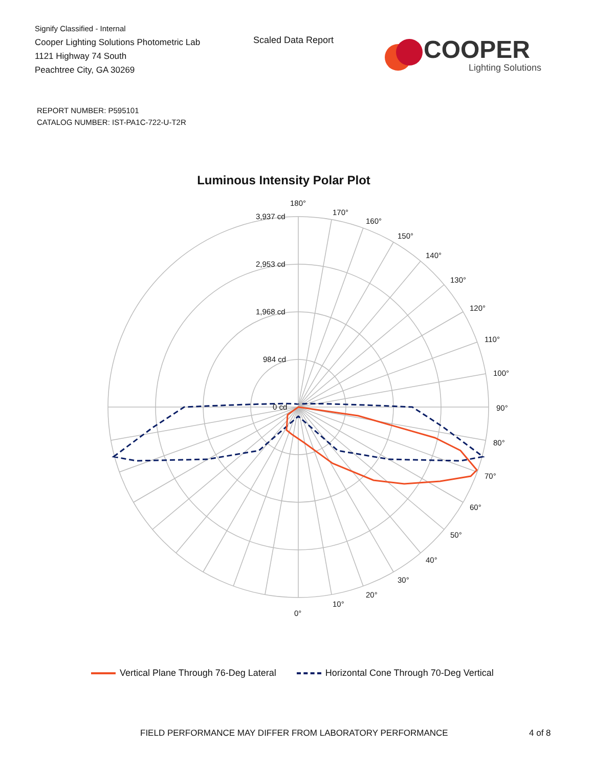Signify Classified - Internal
Cooper Lighting Solutions Photometric Lab
1121 Highway 74 South
Peachtree City, GA 30269
Scaled Data Report
COOPER
Lighting Solutions
REPORT NUMBER: P595101
CATALOG NUMBER: IST-PA1C-722-U-T2R
Luminous Intensity Polar Plot
180°
170°
160°
150°
140°
130°
120°
110°
100°
90°
80°
70°
60°
50°
40°
30°
20°
10°
0°
3,937 cd
2,953 cd
1,968 cd
984 cd
0 cd
Vertical Plane Through 76-Deg Lateral
Horizontal Cone Through 70-Deg Vertical
FIELD PERFORMANCE MAY DIFFER FROM LABORATORY PERFORMANCE
4 of 8